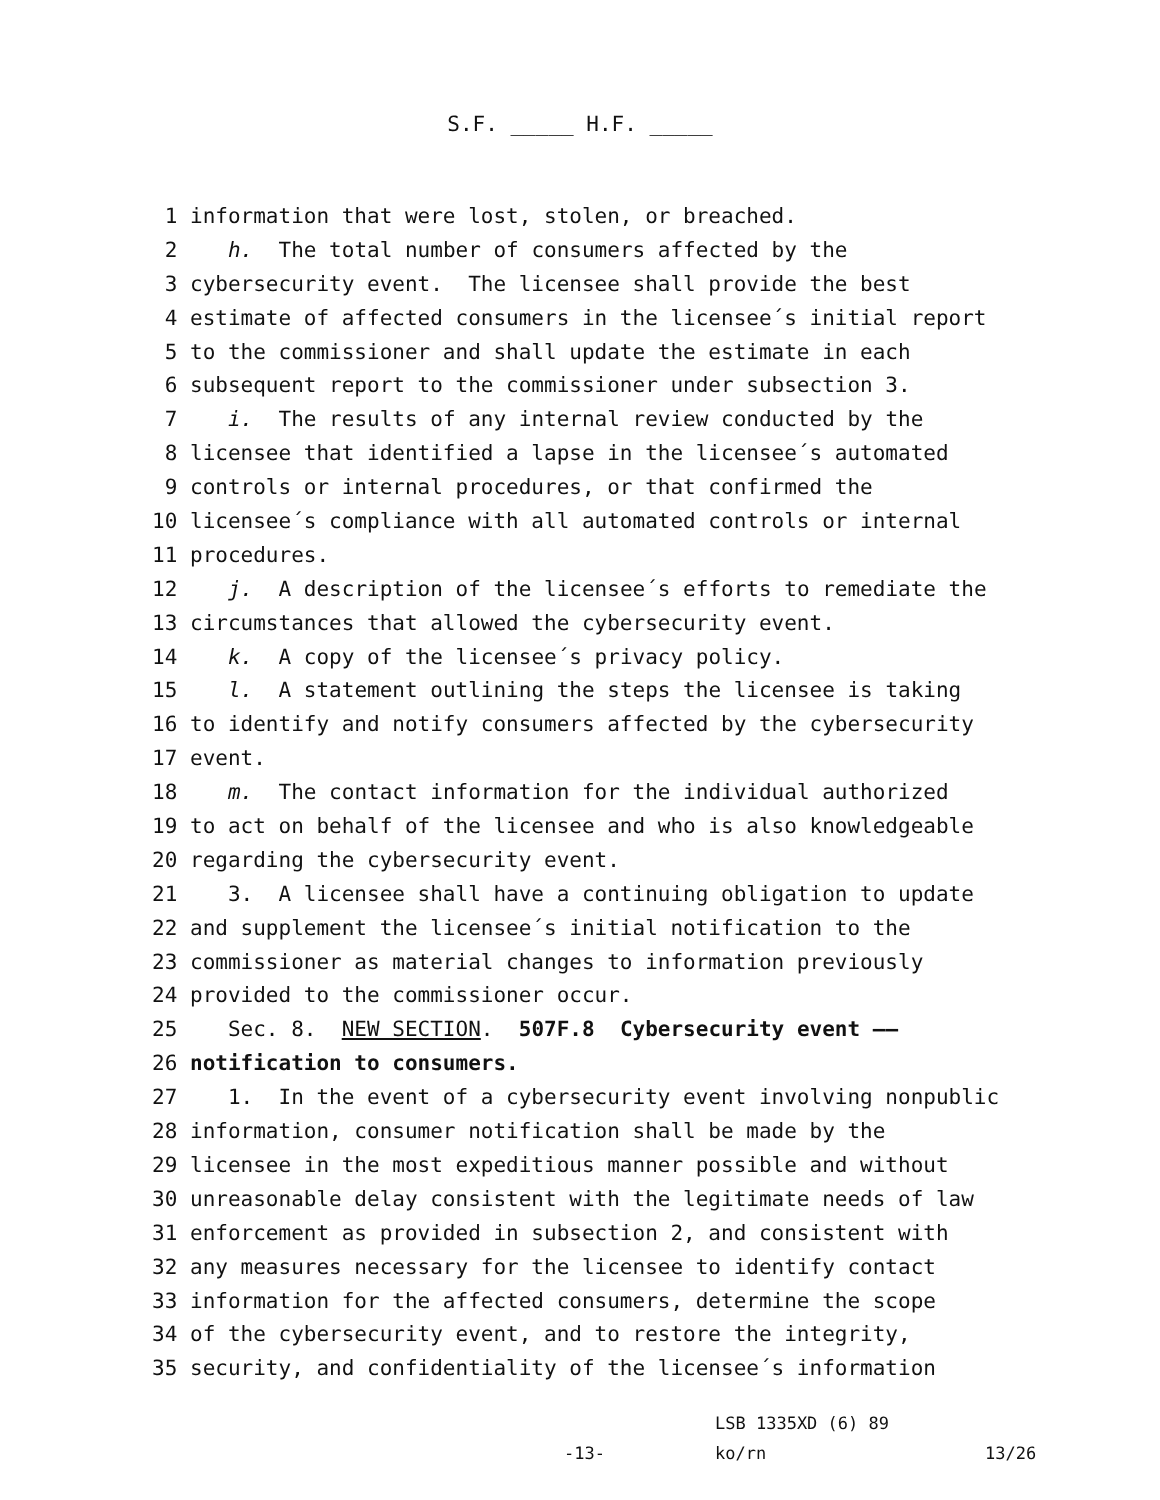S.F. _____ H.F. _____
1 information that were lost, stolen, or breached.
2 h. The total number of consumers affected by the
3 cybersecurity event. The licensee shall provide the best
4 estimate of affected consumers in the licensee´s initial report
5 to the commissioner and shall update the estimate in each
6 subsequent report to the commissioner under subsection 3.
7 i. The results of any internal review conducted by the
8 licensee that identified a lapse in the licensee´s automated
9 controls or internal procedures, or that confirmed the
10 licensee´s compliance with all automated controls or internal
11 procedures.
12 j. A description of the licensee´s efforts to remediate the
13 circumstances that allowed the cybersecurity event.
14 k. A copy of the licensee´s privacy policy.
15 l. A statement outlining the steps the licensee is taking
16 to identify and notify consumers affected by the cybersecurity
17 event.
18 m. The contact information for the individual authorized
19 to act on behalf of the licensee and who is also knowledgeable
20 regarding the cybersecurity event.
21 3. A licensee shall have a continuing obligation to update
22 and supplement the licensee´s initial notification to the
23 commissioner as material changes to information previously
24 provided to the commissioner occur.
25 Sec. 8. NEW SECTION. 507F.8 Cybersecurity event ——
26 notification to consumers.
27 1. In the event of a cybersecurity event involving nonpublic
28 information, consumer notification shall be made by the
29 licensee in the most expeditious manner possible and without
30 unreasonable delay consistent with the legitimate needs of law
31 enforcement as provided in subsection 2, and consistent with
32 any measures necessary for the licensee to identify contact
33 information for the affected consumers, determine the scope
34 of the cybersecurity event, and to restore the integrity,
35 security, and confidentiality of the licensee´s information
LSB 1335XD (6) 89
-13- ko/rn 13/26